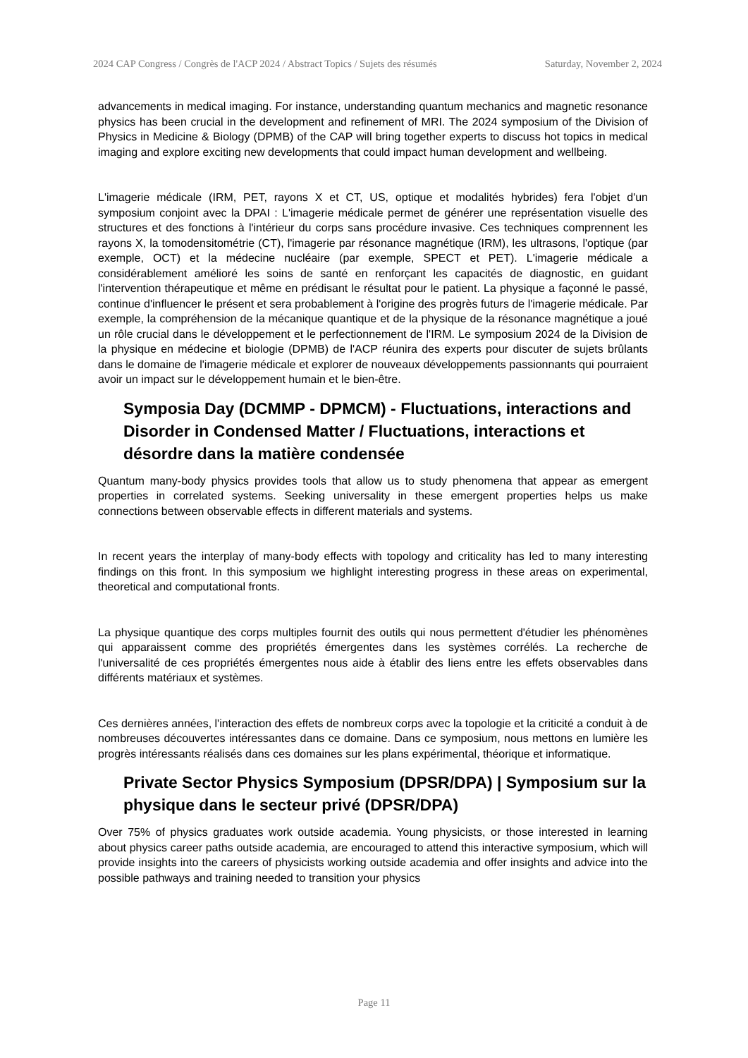2024 CAP Congress / Congrès de l'ACP 2024 / Abstract Topics / Sujets des résumés Saturday, November 2, 2024
advancements in medical imaging. For instance, understanding quantum mechanics and magnetic resonance physics has been crucial in the development and refinement of MRI. The 2024 symposium of the Division of Physics in Medicine & Biology (DPMB) of the CAP will bring together experts to discuss hot topics in medical imaging and explore exciting new developments that could impact human development and wellbeing.
L'imagerie médicale (IRM, PET, rayons X et CT, US, optique et modalités hybrides) fera l'objet d'un symposium conjoint avec la DPAI : L'imagerie médicale permet de générer une représentation visuelle des structures et des fonctions à l'intérieur du corps sans procédure invasive. Ces techniques comprennent les rayons X, la tomodensitométrie (CT), l'imagerie par résonance magnétique (IRM), les ultrasons, l'optique (par exemple, OCT) et la médecine nucléaire (par exemple, SPECT et PET). L'imagerie médicale a considérablement amélioré les soins de santé en renforçant les capacités de diagnostic, en guidant l'intervention thérapeutique et même en prédisant le résultat pour le patient. La physique a façonné le passé, continue d'influencer le présent et sera probablement à l'origine des progrès futurs de l'imagerie médicale. Par exemple, la compréhension de la mécanique quantique et de la physique de la résonance magnétique a joué un rôle crucial dans le développement et le perfectionnement de l'IRM. Le symposium 2024 de la Division de la physique en médecine et biologie (DPMB) de l'ACP réunira des experts pour discuter de sujets brûlants dans le domaine de l'imagerie médicale et explorer de nouveaux développements passionnants qui pourraient avoir un impact sur le développement humain et le bien-être.
Symposia Day (DCMMP - DPMCM) - Fluctuations, interactions and Disorder in Condensed Matter / Fluctuations, interactions et désordre dans la matière condensée
Quantum many-body physics provides tools that allow us to study phenomena that appear as emergent properties in correlated systems. Seeking universality in these emergent properties helps us make connections between observable effects in different materials and systems.
In recent years the interplay of many-body effects with topology and criticality has led to many interesting findings on this front. In this symposium we highlight interesting progress in these areas on experimental, theoretical and computational fronts.
La physique quantique des corps multiples fournit des outils qui nous permettent d'étudier les phénomènes qui apparaissent comme des propriétés émergentes dans les systèmes corrélés. La recherche de l'universalité de ces propriétés émergentes nous aide à établir des liens entre les effets observables dans différents matériaux et systèmes.
Ces dernières années, l'interaction des effets de nombreux corps avec la topologie et la criticité a conduit à de nombreuses découvertes intéressantes dans ce domaine. Dans ce symposium, nous mettons en lumière les progrès intéressants réalisés dans ces domaines sur les plans expérimental, théorique et informatique.
Private Sector Physics Symposium (DPSR/DPA) | Symposium sur la physique dans le secteur privé (DPSR/DPA)
Over 75% of physics graduates work outside academia. Young physicists, or those interested in learning about physics career paths outside academia, are encouraged to attend this interactive symposium, which will provide insights into the careers of physicists working outside academia and offer insights and advice into the possible pathways and training needed to transition your physics
Page 11